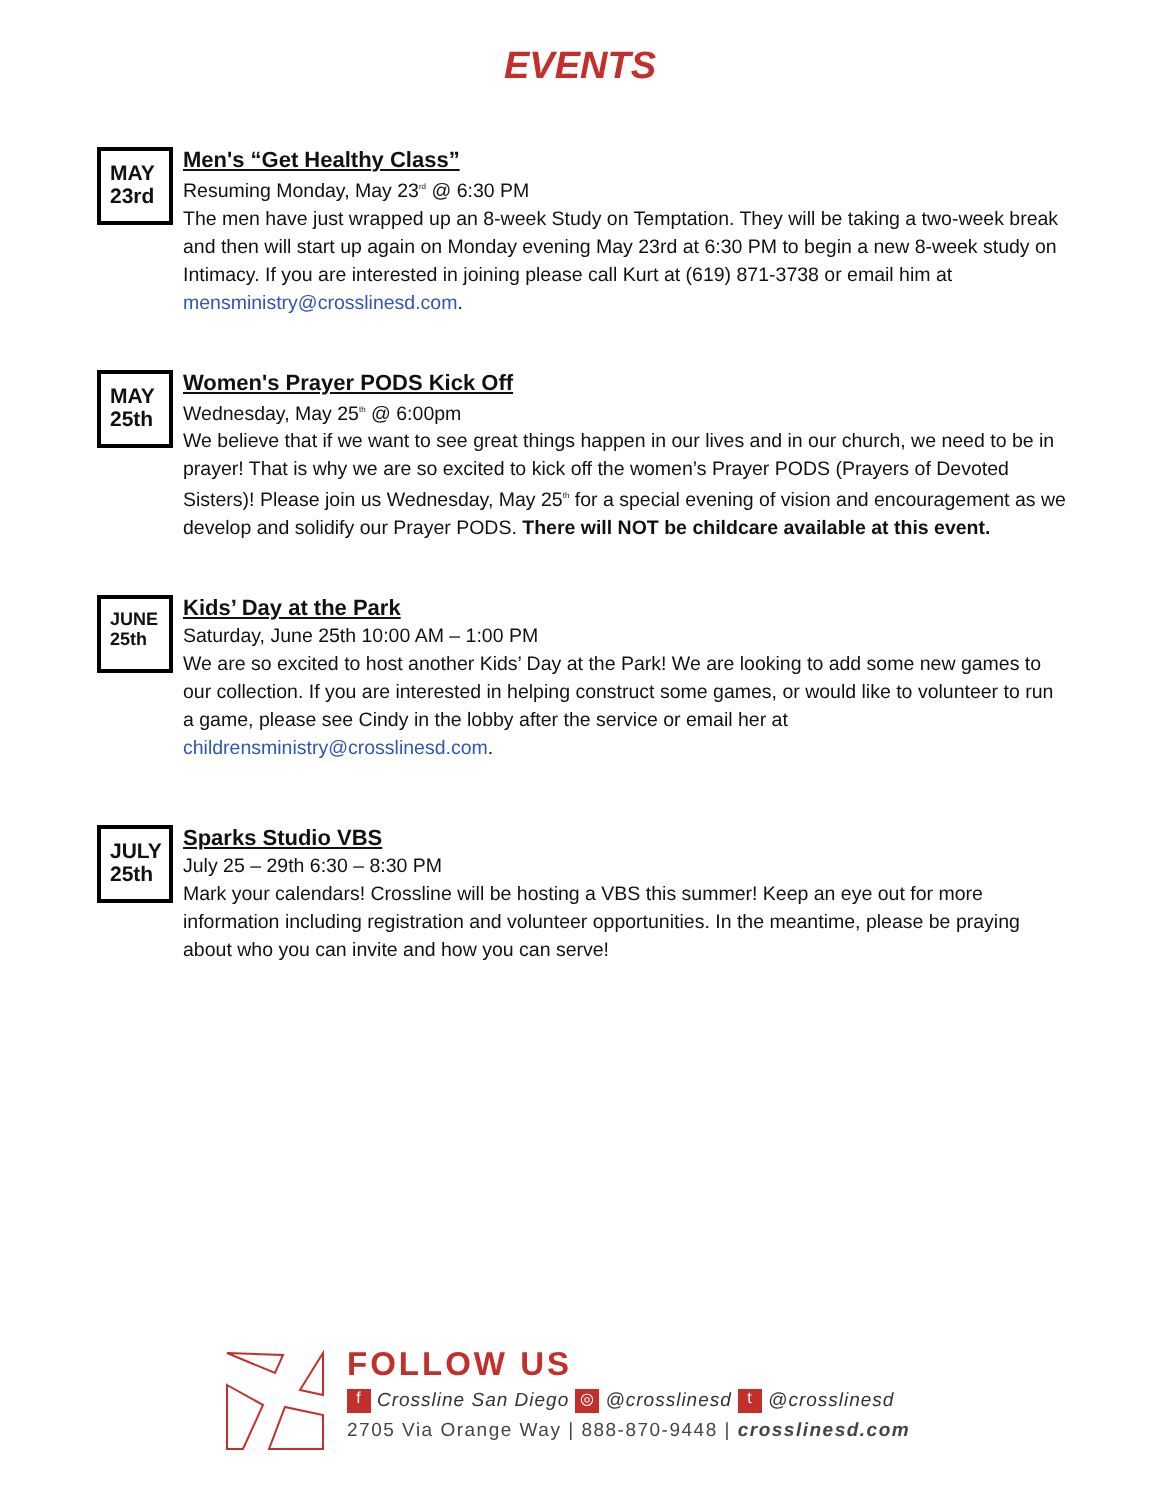EVENTS
MAY
23rd
Men's “Get Healthy Class”
Resuming Monday, May 23<sup>rd</sup> @ 6:30 PM
The men have just wrapped up an 8-week Study on Temptation. They will be taking a two-week break and then will start up again on Monday evening May 23rd at 6:30 PM to begin a new 8-week study on Intimacy. If you are interested in joining please call Kurt at (619) 871-3738 or email him at mensministry@crosslinesd.com.
MAY
25th
Women's Prayer PODS Kick Off
Wednesday, May 25<sup>th</sup> @ 6:00pm
We believe that if we want to see great things happen in our lives and in our church, we need to be in prayer! That is why we are so excited to kick off the women’s Prayer PODS (Prayers of Devoted Sisters)! Please join us Wednesday, May 25<sup>th</sup> for a special evening of vision and encouragement as we develop and solidify our Prayer PODS. There will NOT be childcare available at this event.
JUNE
25th
Kids’ Day at the Park
Saturday, June 25th 10:00 AM – 1:00 PM
We are so excited to host another Kids’ Day at the Park! We are looking to add some new games to our collection. If you are interested in helping construct some games, or would like to volunteer to run a game, please see Cindy in the lobby after the service or email her at childrensministry@crosslinesd.com.
JULY
25th
Sparks Studio VBS
July 25 – 29th 6:30 – 8:30 PM
Mark your calendars! Crossline will be hosting a VBS this summer! Keep an eye out for more information including registration and volunteer opportunities. In the meantime, please be praying about who you can invite and how you can serve!
FOLLOW US
f Crossline San Diego ◎ @crosslinesd t @crosslinesd
2705 Via Orange Way | 888-870-9448 | crosslinesd.com